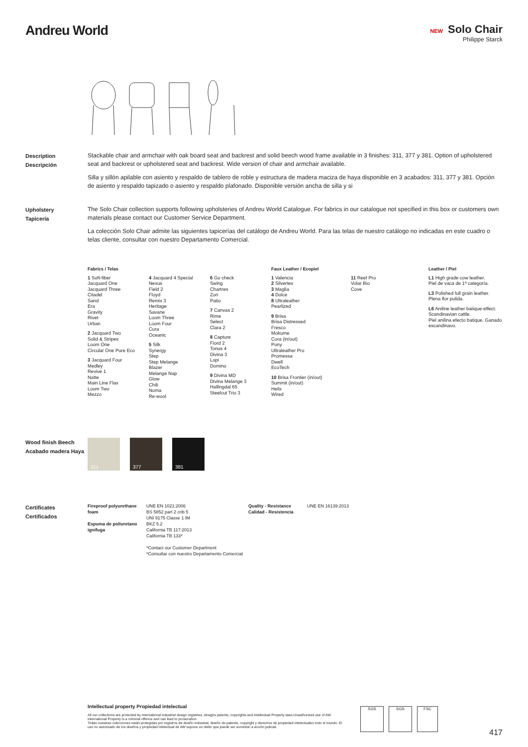Andreu World
NEW Solo Chair
Philippe Starck
Description
Descripción
Stackable chair and armchair with oak board seat and backrest and solid beech wood frame available in 3 finishes: 311, 377 y 381. Option of upholstered seat and backrest or upholstered seat and backrest. Wide version of chair and armchair available.
Silla y sillón apilable con asiento y respaldo de tablero de roble y estructura de madera maciza de haya disponible en 3 acabados: 311, 377 y 381. Opción de asiento y respaldo tapizado o asiento y respaldo plafonado. Disponible versión ancha de silla y si
Upholstery
Tapicería
The Solo Chair collection supports following upholsteries of Andreu World Catalogue. For fabrics in our catalogue not specified in this box or customers own materials please contact our Customer Service Department.
La colección Solo Chair admite las siguientes tapicerías del catálogo de Andreu World. Para las telas de nuestro catálogo no indicadas en este cuadro o telas cliente, consultar con nuestro Departamento Comercial.
Fabrics / Telas
1 Soft-fiber
Jacquard One
Jacquard Three
Citadel
Sand
Era
Gravity
Rivet
Urban
2 Jacquard Two
Solid & Stripes
Loom One
Circular One Pure Eco
3 Jacquard Four
Medley
Revive 1
Natte
Main Line Flax
Loom Two
Mezzo
4 Jacquard 4 Special
Nexus
Field 2
Floyd
Remix 3
Heritage
Savane
Loom Three
Loom Four
Cura
Oceanic
5 Silk
Synergy
Step
Step Melange
Blazer
Melange Nap
Glow
Chili
Noma
Re-wool
6 Go check
Swing
Chartres
Zori
Patio
7 Canvas 2
Rime
Select
Clara 2
8 Capture
Fiord 2
Tonus 4
Divina 3
Lopi
Domino
9 Divina MD
Divina Melange 3
Hallingdal 65
Steelcut Trio 3
Faux Leather / Ecopiel
1 Valencia
2 Silvertex
3 Maglia
4 Dolce
8 Ultraleather
Pearlized
9 Brisa
Brisa Distressed
Fresco
Mokume
Cora (in/out)
Pony
Ultraleather Pro
Promessa
Dwell
EcoTech
10 Brisa Frontier (in/out)
Summit (in/out)
Helix
Wired
11 Reef Pro
Volar Bio
Cove
Leather / Piel
L1 High grade cow leather.
Piel de vaca de 1ª categoría.
L3 Polished full grain leather.
Plena flor pulida.
L6 Aniline leather batique-effect. Scandinavian cattle.
Piel anilina efecto batique. Ganado escandinavo.
Wood finish Beech
Acabado madera Haya
311 377 381
Certificates
Certificados
Fireproof polyurethane foam
Espuma de poliuretano ignífuga
UNE EN 1021:2006
BS 5852 part 2 crib 5
UNI 9175 Classe 1 IM
BKZ 5.2
California TB 117:2013
California TB 133*
*Contact our Customer Department
*Consultar con nuestro Departamento Comercial
Quality - Resistance
Calidad - Resistencia
UNE EN 16139:2013
Intellectual property Propiedad intelectual
All our collections are protected by international industrial design registries, designs patents, copyrights and intellectual Property laws.Unauthorized use of AW International Property is a criminal offence and can lead to prosecution.
Todas nuestras colecciones están protegidas por registros de diseño industrial, diseño de patente, copyright y derechos de propiedad intelectualen todo el mundo. El uso no autorizado de los diseños y propiedad intelectual de AW supone un delito que puede ser sometido a acción judicial.
SGS SGS FSC
417